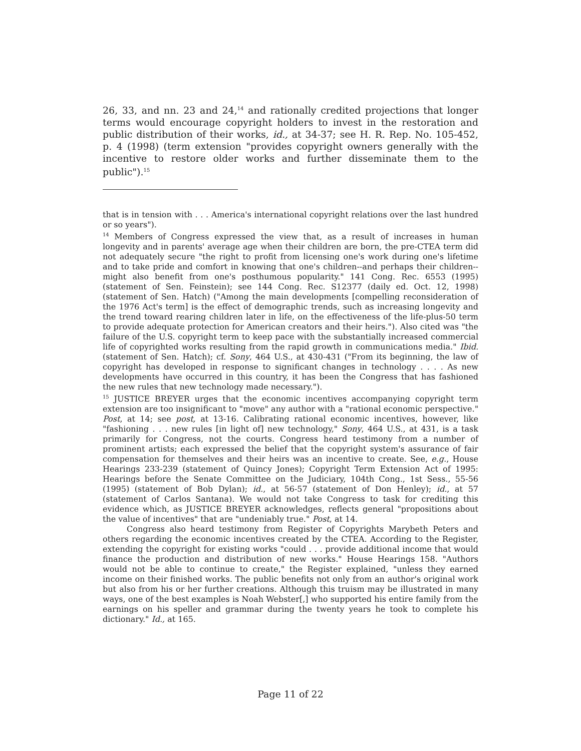26, 33, and nn. 23 and 24,<sup>14</sup> and rationally credited projections that longer terms would encourage copyright holders to invest in the restoration and public distribution of their works, id., at 34-37; see H. R. Rep. No. 105-452, p. 4 (1998) (term extension "provides copyright owners generally with the incentive to restore older works and further disseminate them to the public").<sup>15</sup>
that is in tension with . . . America's international copyright relations over the last hundred or so years").
<sup>14</sup> Members of Congress expressed the view that, as a result of increases in human longevity and in parents' average age when their children are born, the pre-CTEA term did not adequately secure "the right to profit from licensing one's work during one's lifetime and to take pride and comfort in knowing that one's children--and perhaps their children--might also benefit from one's posthumous popularity." 141 Cong. Rec. 6553 (1995) (statement of Sen. Feinstein); see 144 Cong. Rec. S12377 (daily ed. Oct. 12, 1998) (statement of Sen. Hatch) ("Among the main developments [compelling reconsideration of the 1976 Act's term] is the effect of demographic trends, such as increasing longevity and the trend toward rearing children later in life, on the effectiveness of the life-plus-50 term to provide adequate protection for American creators and their heirs."). Also cited was "the failure of the U.S. copyright term to keep pace with the substantially increased commercial life of copyrighted works resulting from the rapid growth in communications media." Ibid. (statement of Sen. Hatch); cf. Sony, 464 U.S., at 430-431 ("From its beginning, the law of copyright has developed in response to significant changes in technology . . . . As new developments have occurred in this country, it has been the Congress that has fashioned the new rules that new technology made necessary.").
<sup>15</sup> JUSTICE BREYER urges that the economic incentives accompanying copyright term extension are too insignificant to "move" any author with a "rational economic perspective." Post, at 14; see post, at 13-16. Calibrating rational economic incentives, however, like "fashioning . . . new rules [in light of] new technology," Sony, 464 U.S., at 431, is a task primarily for Congress, not the courts. Congress heard testimony from a number of prominent artists; each expressed the belief that the copyright system's assurance of fair compensation for themselves and their heirs was an incentive to create. See, e.g., House Hearings 233-239 (statement of Quincy Jones); Copyright Term Extension Act of 1995: Hearings before the Senate Committee on the Judiciary, 104th Cong., 1st Sess., 55-56 (1995) (statement of Bob Dylan); id., at 56-57 (statement of Don Henley); id., at 57 (statement of Carlos Santana). We would not take Congress to task for crediting this evidence which, as JUSTICE BREYER acknowledges, reflects general "propositions about the value of incentives" that are "undeniably true." Post, at 14.
Congress also heard testimony from Register of Copyrights Marybeth Peters and others regarding the economic incentives created by the CTEA. According to the Register, extending the copyright for existing works "could . . . provide additional income that would finance the production and distribution of new works." House Hearings 158. "Authors would not be able to continue to create," the Register explained, "unless they earned income on their finished works. The public benefits not only from an author's original work but also from his or her further creations. Although this truism may be illustrated in many ways, one of the best examples is Noah Webster[,] who supported his entire family from the earnings on his speller and grammar during the twenty years he took to complete his dictionary." Id., at 165.
Page 11 of 22